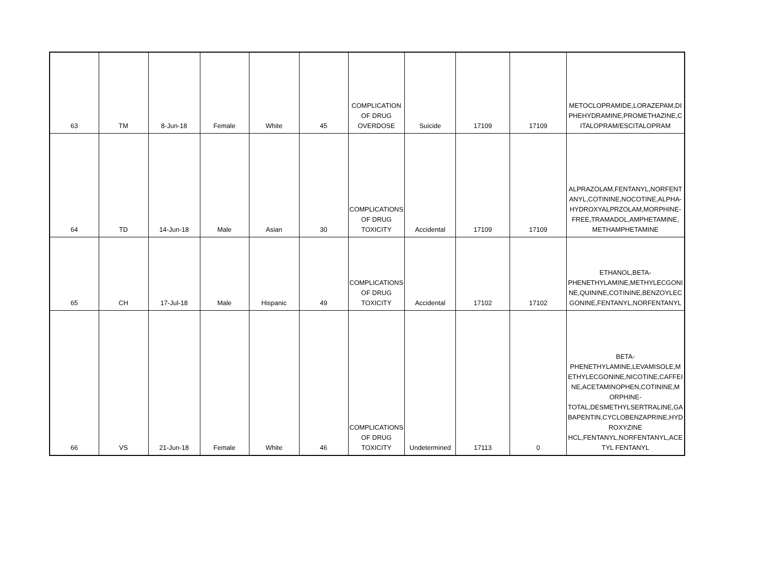| 63 | TM | 8-Jun-18 | Female | White | 45 | COMPLICATION OF DRUG OVERDOSE | Suicide | 17109 | 17109 | METOCLOPRAMIDE,LORAZEPAM,DI PHEHYDRAMINE,PROMETHAZINE,C ITALOPRAM/ESCITALOPRAM |
| 64 | TD | 14-Jun-18 | Male | Asian | 30 | COMPLICATIONS OF DRUG TOXICITY | Accidental | 17109 | 17109 | ALPRAZOLAM,FENTANYL,NORFENT ANYL,COTININE,NOCOTINE,ALPHA-HYDROXYALPRZOLAM,MORPHINE-FREE,TRAMADOL,AMPHETAMINE, METHAMPHETAMINE |
| 65 | CH | 17-Jul-18 | Male | Hispanic | 49 | COMPLICATIONS OF DRUG TOXICITY | Accidental | 17102 | 17102 | ETHANOL,BETA-PHENETHYLAMINE,METHYLECGONI NE,QUININE,COTININE,BENZOYLEC GONINE,FENTANYL,NORFENTANYL |
| 66 | VS | 21-Jun-18 | Female | White | 46 | COMPLICATIONS OF DRUG TOXICITY | Undetermined | 17113 | 0 | BETA-PHENETHYLAMINE,LEVAMISOLE,M ETHYLECGONINE,NICOTINE,CAFFEI NE,ACETAMINOPHEN,COTININE,M ORPHINE-TOTAL,DESMETHYLSERTRALINE,GA BAPENTIN,CYCLOBENZAPRINE,HYD ROXYZINE HCL,FENTANYL,NORFENTANYL,ACE TYL FENTANYL |